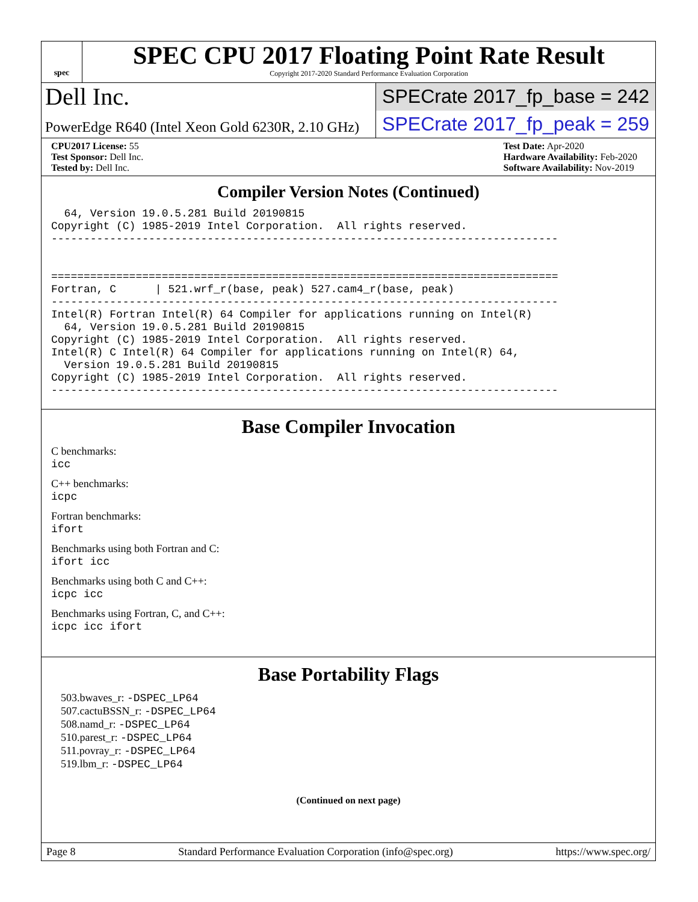spec
SPEC CPU 2017 Floating Point Rate Result
Copyright 2017-2020 Standard Performance Evaluation Corporation
Dell Inc.
SPECrate 2017_fp_base = 242
PowerEdge R640 (Intel Xeon Gold 6230R, 2.10 GHz)
SPECrate 2017_fp_peak = 259
CPU2017 License: 55
Test Sponsor: Dell Inc.
Tested by: Dell Inc.
Test Date: Apr-2020
Hardware Availability: Feb-2020
Software Availability: Nov-2019
Compiler Version Notes (Continued)
  64, Version 19.0.5.281 Build 20190815
Copyright (C) 1985-2019 Intel Corporation.  All rights reserved.
------------------------------------------------------------------------------


==============================================================================
Fortran, C      | 521.wrf_r(base, peak) 527.cam4_r(base, peak)
------------------------------------------------------------------------------
Intel(R) Fortran Intel(R) 64 Compiler for applications running on Intel(R)
  64, Version 19.0.5.281 Build 20190815
Copyright (C) 1985-2019 Intel Corporation.  All rights reserved.
Intel(R) C Intel(R) 64 Compiler for applications running on Intel(R) 64,
  Version 19.0.5.281 Build 20190815
Copyright (C) 1985-2019 Intel Corporation.  All rights reserved.
------------------------------------------------------------------------------
Base Compiler Invocation
C benchmarks:
icc
C++ benchmarks:
icpc
Fortran benchmarks:
ifort
Benchmarks using both Fortran and C:
ifort icc
Benchmarks using both C and C++:
icpc icc
Benchmarks using Fortran, C, and C++:
icpc icc ifort
Base Portability Flags
503.bwaves_r: -DSPEC_LP64
507.cactuBSSN_r: -DSPEC_LP64
508.namd_r: -DSPEC_LP64
510.parest_r: -DSPEC_LP64
511.povray_r: -DSPEC_LP64
519.lbm_r: -DSPEC_LP64
(Continued on next page)
Page 8 Standard Performance Evaluation Corporation (info@spec.org) https://www.spec.org/